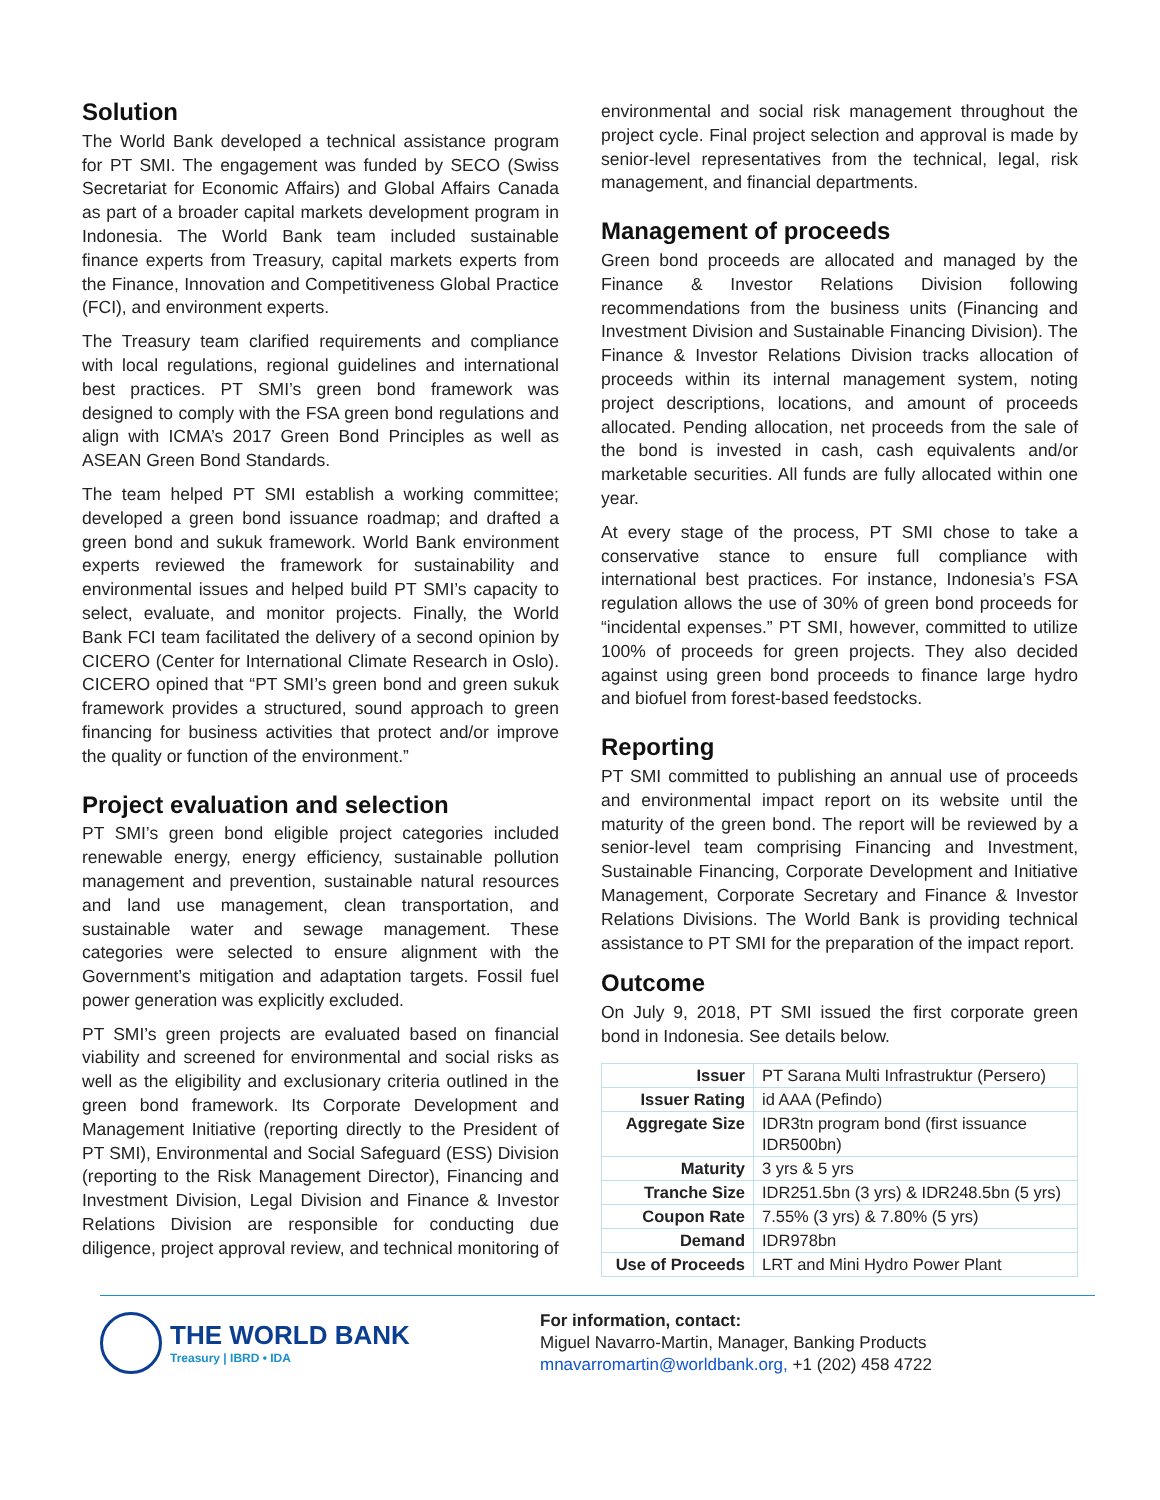Solution
The World Bank developed a technical assistance program for PT SMI. The engagement was funded by SECO (Swiss Secretariat for Economic Affairs) and Global Affairs Canada as part of a broader capital markets development program in Indonesia. The World Bank team included sustainable finance experts from Treasury, capital markets experts from the Finance, Innovation and Competitiveness Global Practice (FCI), and environment experts.
The Treasury team clarified requirements and compliance with local regulations, regional guidelines and international best practices. PT SMI’s green bond framework was designed to comply with the FSA green bond regulations and align with ICMA’s 2017 Green Bond Principles as well as ASEAN Green Bond Standards.
The team helped PT SMI establish a working committee; developed a green bond issuance roadmap; and drafted a green bond and sukuk framework. World Bank environment experts reviewed the framework for sustainability and environmental issues and helped build PT SMI’s capacity to select, evaluate, and monitor projects. Finally, the World Bank FCI team facilitated the delivery of a second opinion by CICERO (Center for International Climate Research in Oslo). CICERO opined that “PT SMI’s green bond and green sukuk framework provides a structured, sound approach to green financing for business activities that protect and/or improve the quality or function of the environment.”
Project evaluation and selection
PT SMI’s green bond eligible project categories included renewable energy, energy efficiency, sustainable pollution management and prevention, sustainable natural resources and land use management, clean transportation, and sustainable water and sewage management. These categories were selected to ensure alignment with the Government’s mitigation and adaptation targets. Fossil fuel power generation was explicitly excluded.
PT SMI’s green projects are evaluated based on financial viability and screened for environmental and social risks as well as the eligibility and exclusionary criteria outlined in the green bond framework. Its Corporate Development and Management Initiative (reporting directly to the President of PT SMI), Environmental and Social Safeguard (ESS) Division (reporting to the Risk Management Director), Financing and Investment Division, Legal Division and Finance & Investor Relations Division are responsible for conducting due diligence, project approval review, and technical monitoring of
environmental and social risk management throughout the project cycle. Final project selection and approval is made by senior-level representatives from the technical, legal, risk management, and financial departments.
Management of proceeds
Green bond proceeds are allocated and managed by the Finance & Investor Relations Division following recommendations from the business units (Financing and Investment Division and Sustainable Financing Division). The Finance & Investor Relations Division tracks allocation of proceeds within its internal management system, noting project descriptions, locations, and amount of proceeds allocated. Pending allocation, net proceeds from the sale of the bond is invested in cash, cash equivalents and/or marketable securities. All funds are fully allocated within one year.
At every stage of the process, PT SMI chose to take a conservative stance to ensure full compliance with international best practices. For instance, Indonesia’s FSA regulation allows the use of 30% of green bond proceeds for “incidental expenses.” PT SMI, however, committed to utilize 100% of proceeds for green projects. They also decided against using green bond proceeds to finance large hydro and biofuel from forest-based feedstocks.
Reporting
PT SMI committed to publishing an annual use of proceeds and environmental impact report on its website until the maturity of the green bond. The report will be reviewed by a senior-level team comprising Financing and Investment, Sustainable Financing, Corporate Development and Initiative Management, Corporate Secretary and Finance & Investor Relations Divisions. The World Bank is providing technical assistance to PT SMI for the preparation of the impact report.
Outcome
On July 9, 2018, PT SMI issued the first corporate green bond in Indonesia. See details below.
| Issuer | PT Sarana Multi Infrastruktur (Persero) |
| Issuer Rating | id AAA (Pefindo) |
| Aggregate Size | IDR3tn program bond (first issuance IDR500bn) |
| Maturity | 3 yrs & 5 yrs |
| Tranche Size | IDR251.5bn (3 yrs) & IDR248.5bn (5 yrs) |
| Coupon Rate | 7.55% (3 yrs) & 7.80% (5 yrs) |
| Demand | IDR978bn |
| Use of Proceeds | LRT and Mini Hydro Power Plant |
THE WORLD BANK
Treasury | IBRD • IDA
For information, contact:
Miguel Navarro-Martin, Manager, Banking Products
mnavarromartin@worldbank.org, +1 (202) 458 4722